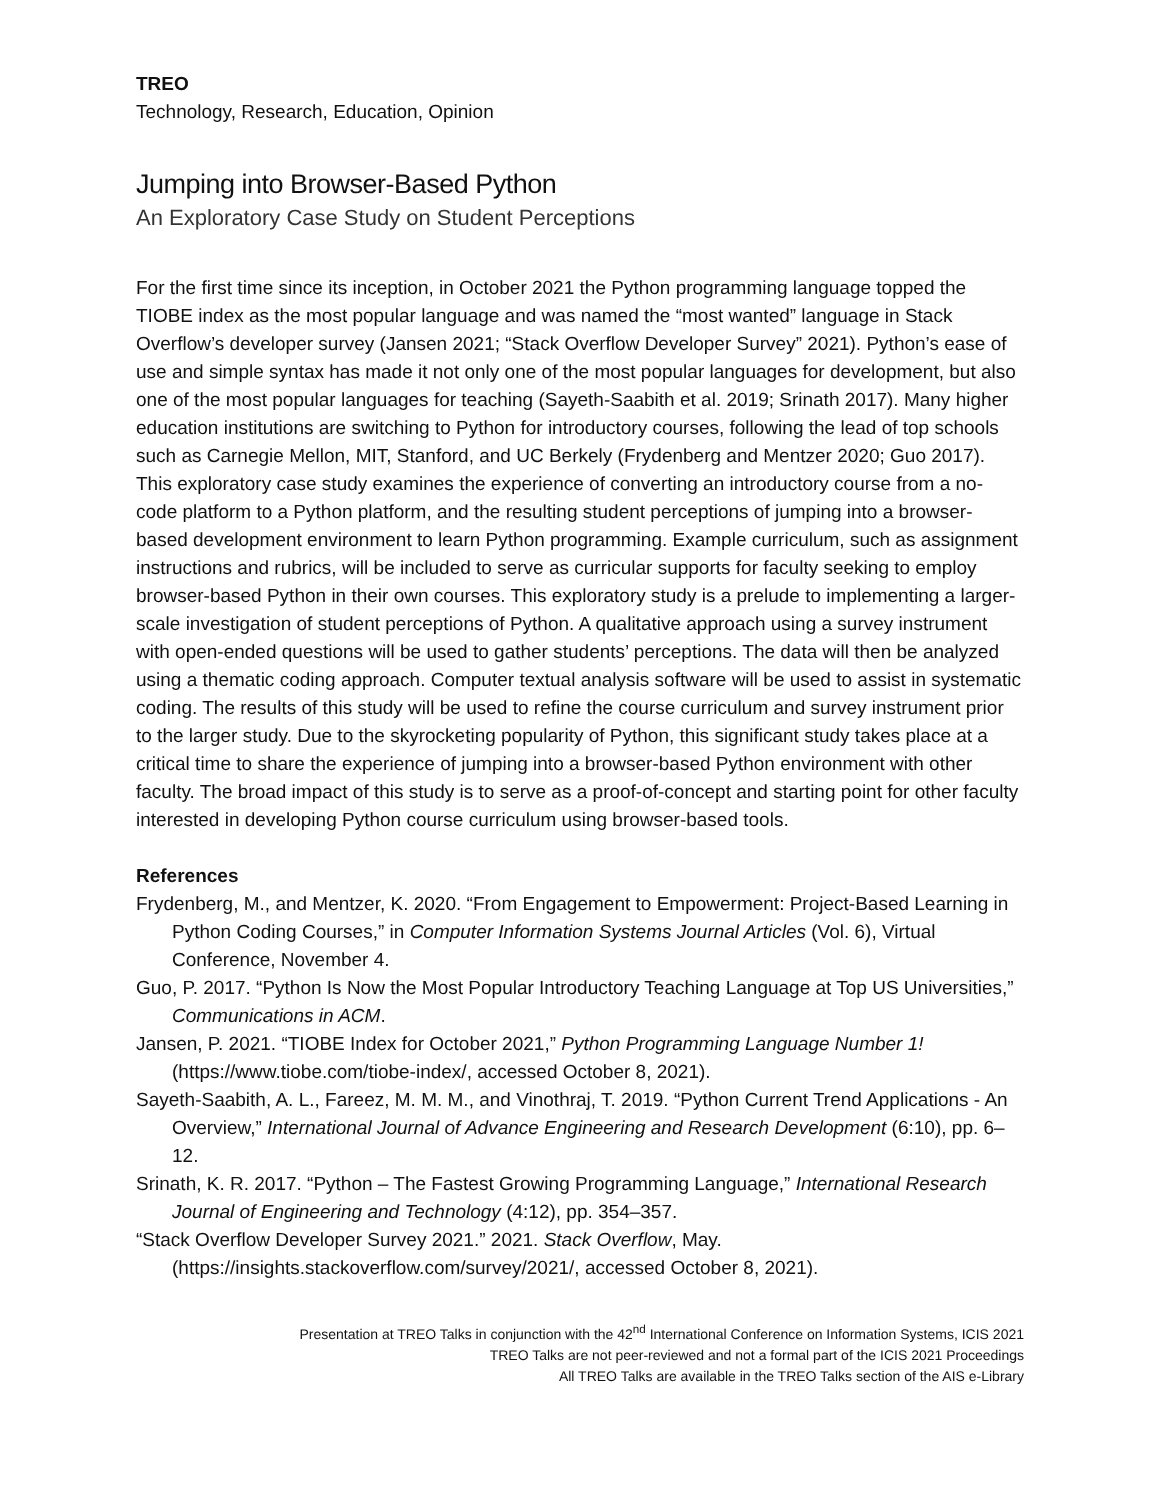TREO
Technology, Research, Education, Opinion
Jumping into Browser-Based Python
An Exploratory Case Study on Student Perceptions
For the first time since its inception, in October 2021 the Python programming language topped the TIOBE index as the most popular language and was named the “most wanted” language in Stack Overflow’s developer survey (Jansen 2021; “Stack Overflow Developer Survey” 2021). Python’s ease of use and simple syntax has made it not only one of the most popular languages for development, but also one of the most popular languages for teaching (Sayeth-Saabith et al. 2019; Srinath 2017). Many higher education institutions are switching to Python for introductory courses, following the lead of top schools such as Carnegie Mellon, MIT, Stanford, and UC Berkely (Frydenberg and Mentzer 2020; Guo 2017). This exploratory case study examines the experience of converting an introductory course from a no-code platform to a Python platform, and the resulting student perceptions of jumping into a browser-based development environment to learn Python programming. Example curriculum, such as assignment instructions and rubrics, will be included to serve as curricular supports for faculty seeking to employ browser-based Python in their own courses. This exploratory study is a prelude to implementing a larger-scale investigation of student perceptions of Python. A qualitative approach using a survey instrument with open-ended questions will be used to gather students’ perceptions. The data will then be analyzed using a thematic coding approach. Computer textual analysis software will be used to assist in systematic coding. The results of this study will be used to refine the course curriculum and survey instrument prior to the larger study. Due to the skyrocketing popularity of Python, this significant study takes place at a critical time to share the experience of jumping into a browser-based Python environment with other faculty. The broad impact of this study is to serve as a proof-of-concept and starting point for other faculty interested in developing Python course curriculum using browser-based tools.
References
Frydenberg, M., and Mentzer, K. 2020. “From Engagement to Empowerment: Project-Based Learning in Python Coding Courses,” in Computer Information Systems Journal Articles (Vol. 6), Virtual Conference, November 4.
Guo, P. 2017. “Python Is Now the Most Popular Introductory Teaching Language at Top US Universities,” Communications in ACM.
Jansen, P. 2021. “TIOBE Index for October 2021,” Python Programming Language Number 1! (https://www.tiobe.com/tiobe-index/, accessed October 8, 2021).
Sayeth-Saabith, A. L., Fareez, M. M. M., and Vinothraj, T. 2019. “Python Current Trend Applications - An Overview,” International Journal of Advance Engineering and Research Development (6:10), pp. 6–12.
Srinath, K. R. 2017. “Python – The Fastest Growing Programming Language,” International Research Journal of Engineering and Technology (4:12), pp. 354–357.
“Stack Overflow Developer Survey 2021.” 2021. Stack Overflow, May. (https://insights.stackoverflow.com/survey/2021/, accessed October 8, 2021).
Presentation at TREO Talks in conjunction with the 42<sup>nd</sup> International Conference on Information Systems, ICIS 2021
TREO Talks are not peer-reviewed and not a formal part of the ICIS 2021 Proceedings
All TREO Talks are available in the TREO Talks section of the AIS e-Library